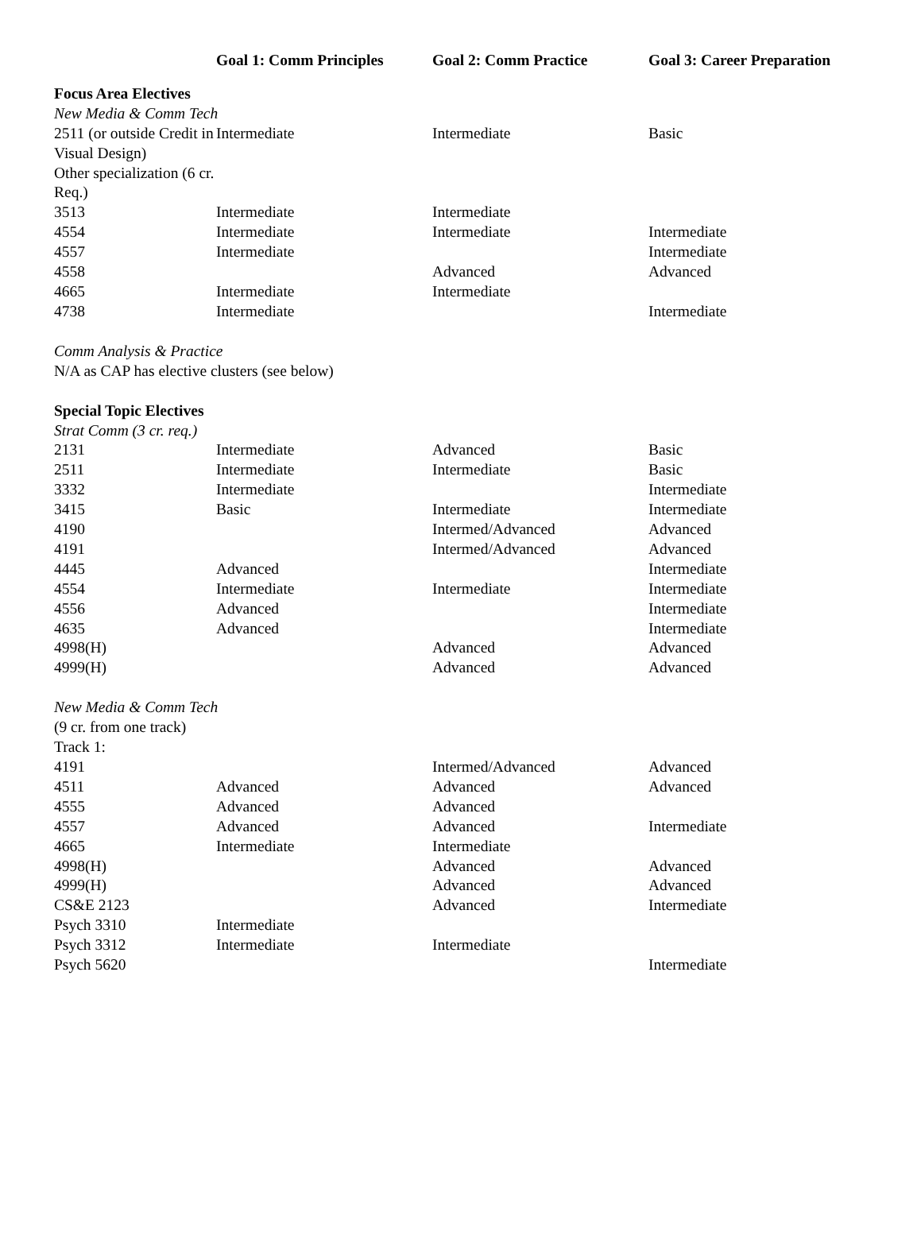| | Goal 1: Comm Principles | Goal 2: Comm Practice | Goal 3: Career Preparation |
| --- | --- | --- | --- |
| Focus Area Electives | | | |
| New Media & Comm Tech | | | |
| 2511 (or outside Credit in Visual Design) | Intermediate | Intermediate | Basic |
| Other specialization (6 cr. Req.) | | | |
| 3513 | Intermediate | Intermediate | |
| 4554 | Intermediate | Intermediate | Intermediate |
| 4557 | Intermediate | | Intermediate |
| 4558 | | Advanced | Advanced |
| 4665 | Intermediate | Intermediate | |
| 4738 | Intermediate | | Intermediate |
| Comm Analysis & Practice | | | |
| N/A as CAP has elective clusters (see below) | | | |
| Special Topic Electives | | | |
| Strat Comm (3 cr. req.) | | | |
| 2131 | Intermediate | Advanced | Basic |
| 2511 | Intermediate | Intermediate | Basic |
| 3332 | Intermediate | | Intermediate |
| 3415 | Basic | Intermediate | Intermediate |
| 4190 | | Intermed/Advanced | Advanced |
| 4191 | | Intermed/Advanced | Advanced |
| 4445 | Advanced | | Intermediate |
| 4554 | Intermediate | Intermediate | Intermediate |
| 4556 | Advanced | | Intermediate |
| 4635 | Advanced | | Intermediate |
| 4998(H) | | Advanced | Advanced |
| 4999(H) | | Advanced | Advanced |
| New Media & Comm Tech | | | |
| (9 cr. from one track) | | | |
| Track 1: | | | |
| 4191 | | Intermed/Advanced | Advanced |
| 4511 | Advanced | Advanced | Advanced |
| 4555 | Advanced | Advanced | |
| 4557 | Advanced | Advanced | Intermediate |
| 4665 | Intermediate | Intermediate | |
| 4998(H) | | Advanced | Advanced |
| 4999(H) | | Advanced | Advanced |
| CS&E 2123 | | Advanced | Intermediate |
| Psych 3310 | Intermediate | | |
| Psych 3312 | Intermediate | Intermediate | |
| Psych 5620 | | | Intermediate |